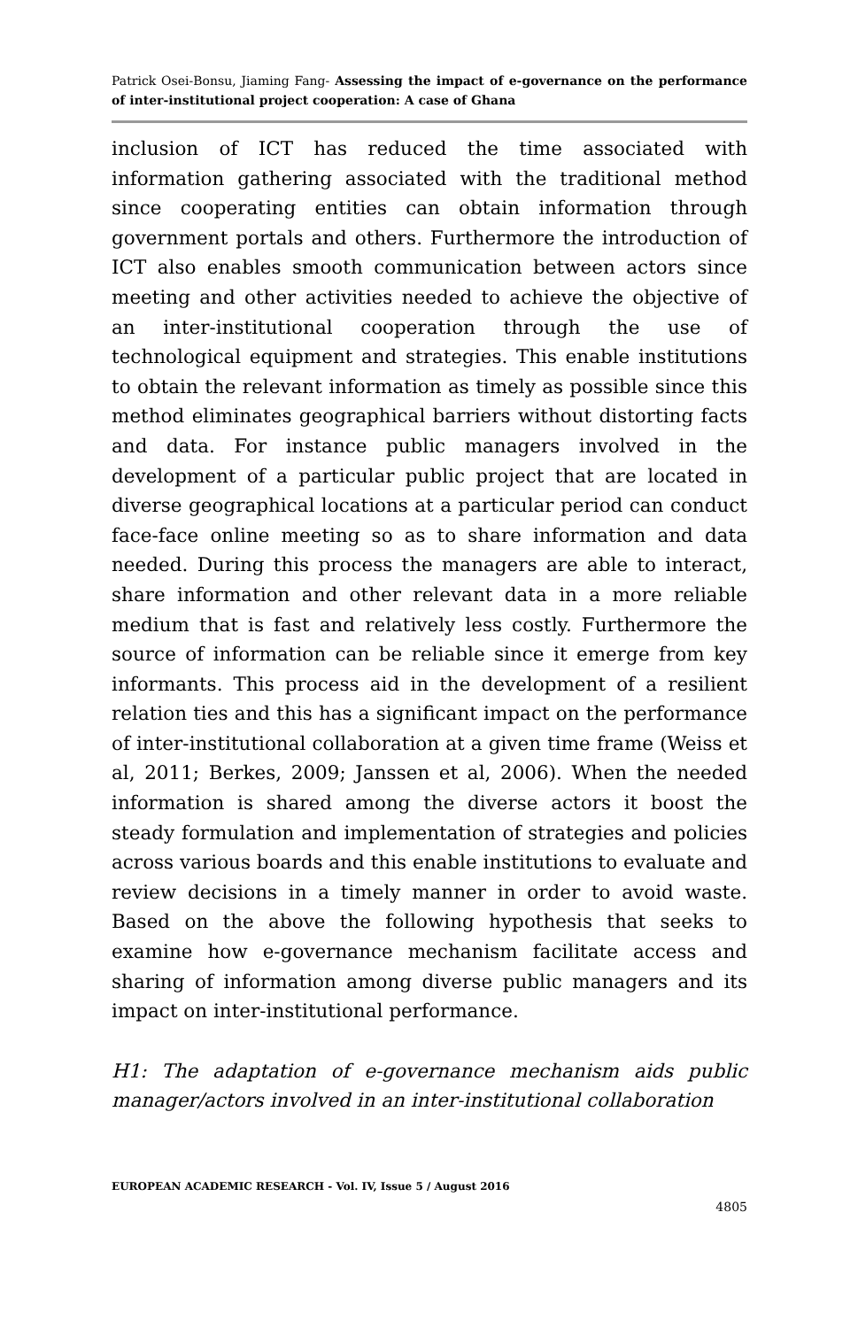Patrick Osei-Bonsu, Jiaming Fang- Assessing the impact of e-governance on the performance of inter-institutional project cooperation: A case of Ghana
inclusion of ICT has reduced the time associated with information gathering associated with the traditional method since cooperating entities can obtain information through government portals and others. Furthermore the introduction of ICT also enables smooth communication between actors since meeting and other activities needed to achieve the objective of an inter-institutional cooperation through the use of technological equipment and strategies. This enable institutions to obtain the relevant information as timely as possible since this method eliminates geographical barriers without distorting facts and data. For instance public managers involved in the development of a particular public project that are located in diverse geographical locations at a particular period can conduct face-face online meeting so as to share information and data needed. During this process the managers are able to interact, share information and other relevant data in a more reliable medium that is fast and relatively less costly. Furthermore the source of information can be reliable since it emerge from key informants. This process aid in the development of a resilient relation ties and this has a significant impact on the performance of inter-institutional collaboration at a given time frame (Weiss et al, 2011; Berkes, 2009; Janssen et al, 2006). When the needed information is shared among the diverse actors it boost the steady formulation and implementation of strategies and policies across various boards and this enable institutions to evaluate and review decisions in a timely manner in order to avoid waste. Based on the above the following hypothesis that seeks to examine how e-governance mechanism facilitate access and sharing of information among diverse public managers and its impact on inter-institutional performance.
H1: The adaptation of e-governance mechanism aids public manager/actors involved in an inter-institutional collaboration
EUROPEAN ACADEMIC RESEARCH - Vol. IV, Issue 5 / August 2016
4805